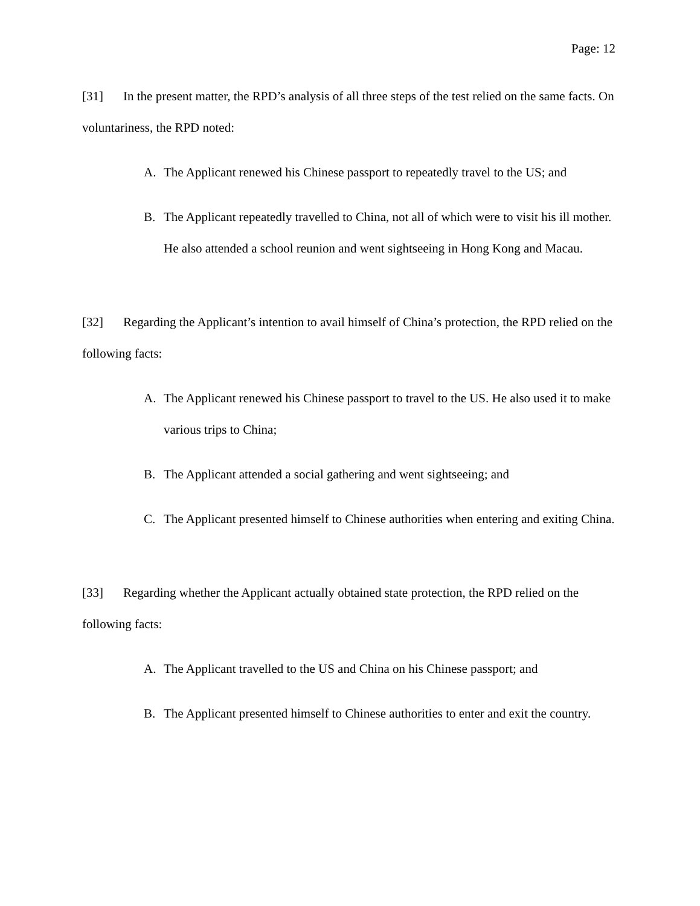Page: 12
[31] In the present matter, the RPD’s analysis of all three steps of the test relied on the same facts. On voluntariness, the RPD noted:
A. The Applicant renewed his Chinese passport to repeatedly travel to the US; and
B. The Applicant repeatedly travelled to China, not all of which were to visit his ill mother. He also attended a school reunion and went sightseeing in Hong Kong and Macau.
[32] Regarding the Applicant’s intention to avail himself of China’s protection, the RPD relied on the following facts:
A. The Applicant renewed his Chinese passport to travel to the US. He also used it to make various trips to China;
B. The Applicant attended a social gathering and went sightseeing; and
C. The Applicant presented himself to Chinese authorities when entering and exiting China.
[33] Regarding whether the Applicant actually obtained state protection, the RPD relied on the following facts:
A. The Applicant travelled to the US and China on his Chinese passport; and
B. The Applicant presented himself to Chinese authorities to enter and exit the country.